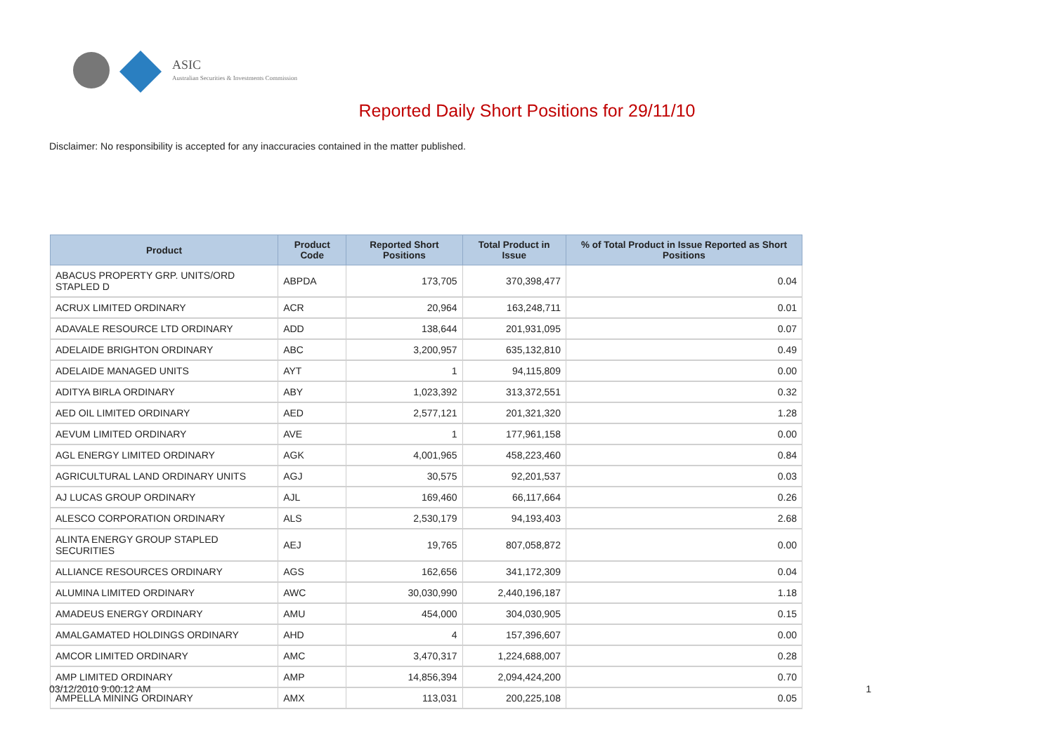ASIC
Australian Securities & Investments Commission
Reported Daily Short Positions for 29/11/10
Disclaimer: No responsibility is accepted for any inaccuracies contained in the matter published.
| Product | Product Code | Reported Short Positions | Total Product in Issue | % of Total Product in Issue Reported as Short Positions |
| --- | --- | --- | --- | --- |
| ABACUS PROPERTY GRP. UNITS/ORD STAPLED D | ABPDA | 173,705 | 370,398,477 | 0.04 |
| ACRUX LIMITED ORDINARY | ACR | 20,964 | 163,248,711 | 0.01 |
| ADAVALE RESOURCE LTD ORDINARY | ADD | 138,644 | 201,931,095 | 0.07 |
| ADELAIDE BRIGHTON ORDINARY | ABC | 3,200,957 | 635,132,810 | 0.49 |
| ADELAIDE MANAGED UNITS | AYT | 1 | 94,115,809 | 0.00 |
| ADITYA BIRLA ORDINARY | ABY | 1,023,392 | 313,372,551 | 0.32 |
| AED OIL LIMITED ORDINARY | AED | 2,577,121 | 201,321,320 | 1.28 |
| AEVUM LIMITED ORDINARY | AVE | 1 | 177,961,158 | 0.00 |
| AGL ENERGY LIMITED ORDINARY | AGK | 4,001,965 | 458,223,460 | 0.84 |
| AGRICULTURAL LAND ORDINARY UNITS | AGJ | 30,575 | 92,201,537 | 0.03 |
| AJ LUCAS GROUP ORDINARY | AJL | 169,460 | 66,117,664 | 0.26 |
| ALESCO CORPORATION ORDINARY | ALS | 2,530,179 | 94,193,403 | 2.68 |
| ALINTA ENERGY GROUP STAPLED SECURITIES | AEJ | 19,765 | 807,058,872 | 0.00 |
| ALLIANCE RESOURCES ORDINARY | AGS | 162,656 | 341,172,309 | 0.04 |
| ALUMINA LIMITED ORDINARY | AWC | 30,030,990 | 2,440,196,187 | 1.18 |
| AMADEUS ENERGY ORDINARY | AMU | 454,000 | 304,030,905 | 0.15 |
| AMALGAMATED HOLDINGS ORDINARY | AHD | 4 | 157,396,607 | 0.00 |
| AMCOR LIMITED ORDINARY | AMC | 3,470,317 | 1,224,688,007 | 0.28 |
| AMP LIMITED ORDINARY | AMP | 14,856,394 | 2,094,424,200 | 0.70 |
| AMPELLA MINING ORDINARY | AMX | 113,031 | 200,225,108 | 0.05 |
03/12/2010 9:00:12 AM 1